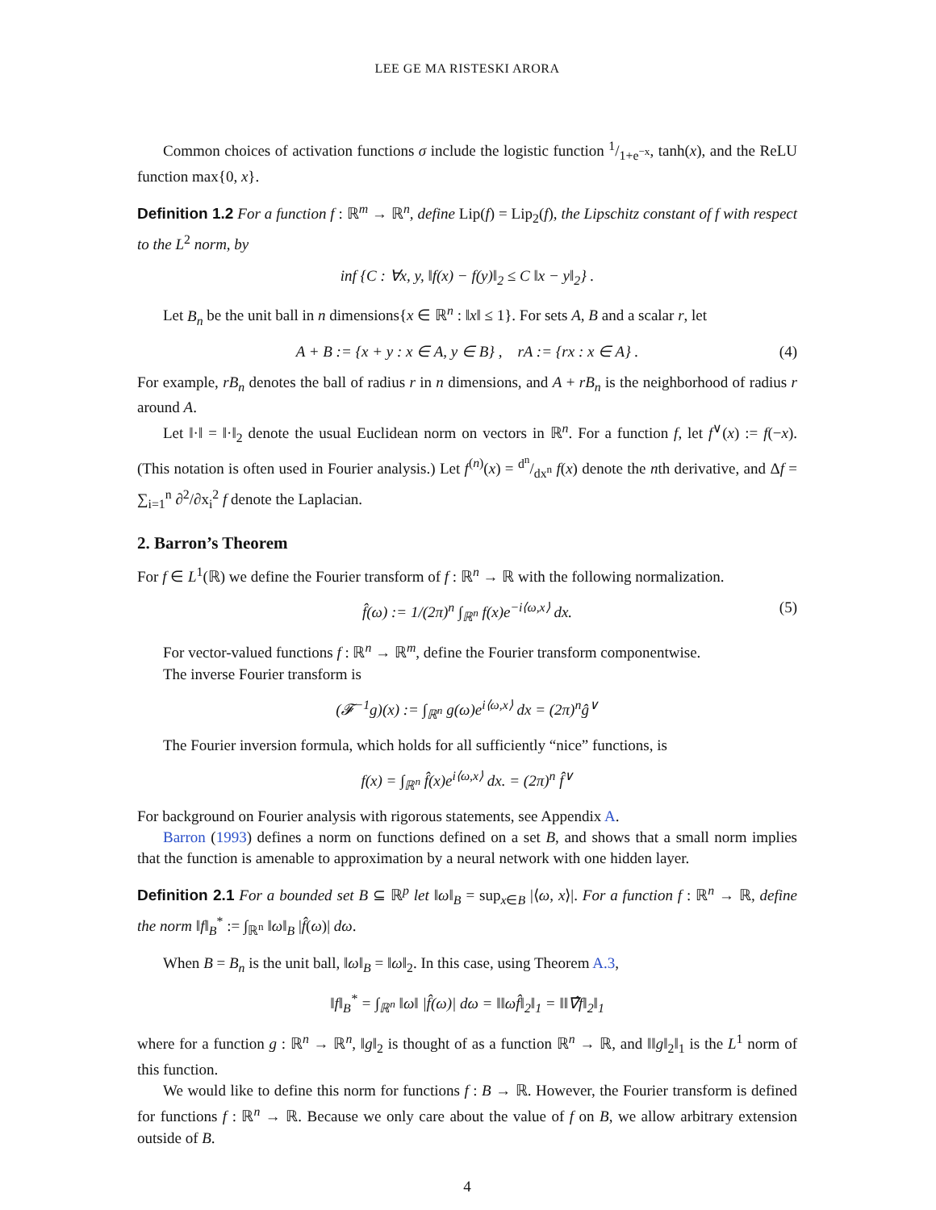LEE GE MA RISTESKI ARORA
Common choices of activation functions σ include the logistic function 1/1+e<sup>−x</sup>, tanh(x), and the ReLU function max{0, x}.
Definition 1.2 For a function f : ℝ<sup>m</sup> → ℝ<sup>n</sup>, define Lip(f) = Lip<sub>2</sub>(f), the Lipschitz constant of f with respect to the L<sup>2</sup> norm, by
inf {C : ∀x, y, ‖f(x) − f(y)‖<sub>2</sub> ≤ C ‖x − y‖<sub>2</sub>} .
Let B<sub>n</sub> be the unit ball in n dimensions{x ∈ ℝ<sup>n</sup> : ‖x‖ ≤ 1}. For sets A, B and a scalar r, let
A + B := {x + y : x ∈ A, y ∈ B} , rA := {rx : x ∈ A} . (4)
For example, rB<sub>n</sub> denotes the ball of radius r in n dimensions, and A + rB<sub>n</sub> is the neighborhood of radius r around A.
Let ‖·‖ = ‖·‖<sub>2</sub> denote the usual Euclidean norm on vectors in ℝ<sup>n</sup>. For a function f, let f<sup>∨</sup>(x) := f(−x). (This notation is often used in Fourier analysis.) Let f<sup>(n)</sup>(x) = d<sup>n</sup>/dx<sup>n</sup> f(x) denote the nth derivative, and Δf = ∑<sub>i=1</sub><sup>n</sup> ∂<sup>2</sup>/∂x<sub>i</sub><sup>2</sup> f denote the Laplacian.
2. Barron’s Theorem
For f ∈ L<sup>1</sup>(ℝ) we define the Fourier transform of f : ℝ<sup>n</sup> → ℝ with the following normalization.
f̂(ω) := 1/(2π)<sup>n</sup> ∫<sub>ℝ<sup>n</sup></sub> f(x)e<sup>−i⟨ω,x⟩</sup> dx. (5)
For vector-valued functions f : ℝ<sup>n</sup> → ℝ<sup>m</sup>, define the Fourier transform componentwise.
The inverse Fourier transform is
(𝓕<sup>−1</sup>g)(x) := ∫<sub>ℝ<sup>n</sup></sub> g(ω)e<sup>i⟨ω,x⟩</sup> dx = (2π)<sup>n</sup>ĝ<sup>∨</sup>
The Fourier inversion formula, which holds for all sufficiently “nice” functions, is
f(x) = ∫<sub>ℝ<sup>n</sup></sub> f̂(x)e<sup>i⟨ω,x⟩</sup> dx. = (2π)<sup>n</sup> f̂<sup>∨</sup>
For background on Fourier analysis with rigorous statements, see Appendix A.
Barron (1993) defines a norm on functions defined on a set B, and shows that a small norm implies that the function is amenable to approximation by a neural network with one hidden layer.
Definition 2.1 For a bounded set B ⊆ ℝ<sup>p</sup> let ‖ω‖<sub>B</sub> = sup<sub>x∈B</sub> |⟨ω, x⟩|. For a function f : ℝ<sup>n</sup> → ℝ, define the norm ‖f‖<sub>B</sub><sup>*</sup> := ∫<sub>ℝ<sup>n</sup></sub> ‖ω‖<sub>B</sub> |f̂(ω)| dω.
When B = B<sub>n</sub> is the unit ball, ‖ω‖<sub>B</sub> = ‖ω‖<sub>2</sub>. In this case, using Theorem A.3,
‖f‖<sub>B</sub><sup>*</sup> = ∫<sub>ℝ<sup>n</sup></sub> ‖ω‖ |f̂(ω)| dω = ‖‖ωf̂‖<sub>2</sub>‖<sub>1</sub> = ‖‖∇̂f‖<sub>2</sub>‖<sub>1</sub>
where for a function g : ℝ<sup>n</sup> → ℝ<sup>n</sup>, ‖g‖<sub>2</sub> is thought of as a function ℝ<sup>n</sup> → ℝ, and ‖‖g‖<sub>2</sub>‖<sub>1</sub> is the L<sup>1</sup> norm of this function.
We would like to define this norm for functions f : B → ℝ. However, the Fourier transform is defined for functions f : ℝ<sup>n</sup> → ℝ. Because we only care about the value of f on B, we allow arbitrary extension outside of B.
4